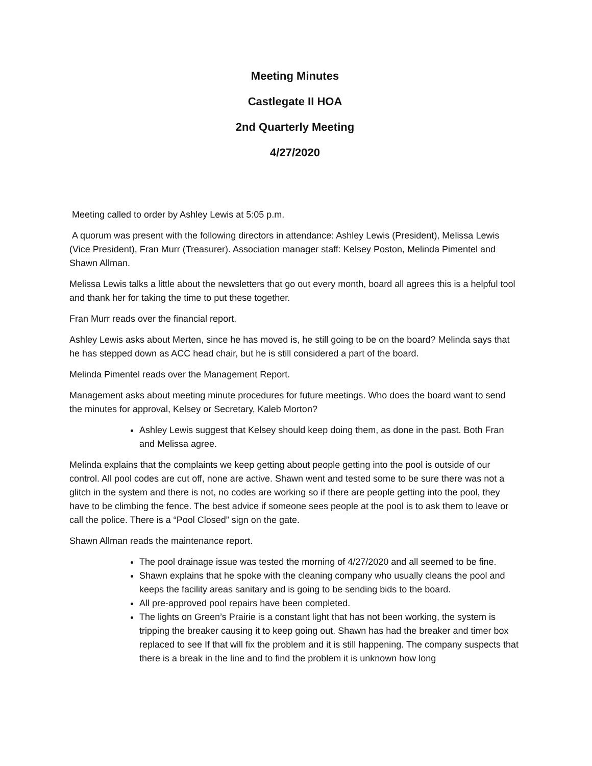Meeting Minutes
Castlegate II HOA
2nd Quarterly Meeting
4/27/2020
Meeting called to order by Ashley Lewis at 5:05 p.m.
A quorum was present with the following directors in attendance: Ashley Lewis (President), Melissa Lewis (Vice President), Fran Murr (Treasurer). Association manager staff: Kelsey Poston, Melinda Pimentel and Shawn Allman.
Melissa Lewis talks a little about the newsletters that go out every month, board all agrees this is a helpful tool and thank her for taking the time to put these together.
Fran Murr reads over the financial report.
Ashley Lewis asks about Merten, since he has moved is, he still going to be on the board? Melinda says that he has stepped down as ACC head chair, but he is still considered a part of the board.
Melinda Pimentel reads over the Management Report.
Management asks about meeting minute procedures for future meetings. Who does the board want to send the minutes for approval, Kelsey or Secretary, Kaleb Morton?
Ashley Lewis suggest that Kelsey should keep doing them, as done in the past. Both Fran and Melissa agree.
Melinda explains that the complaints we keep getting about people getting into the pool is outside of our control. All pool codes are cut off, none are active. Shawn went and tested some to be sure there was not a glitch in the system and there is not, no codes are working so if there are people getting into the pool, they have to be climbing the fence. The best advice if someone sees people at the pool is to ask them to leave or call the police. There is a “Pool Closed” sign on the gate.
Shawn Allman reads the maintenance report.
The pool drainage issue was tested the morning of 4/27/2020 and all seemed to be fine.
Shawn explains that he spoke with the cleaning company who usually cleans the pool and keeps the facility areas sanitary and is going to be sending bids to the board.
All pre-approved pool repairs have been completed.
The lights on Green’s Prairie is a constant light that has not been working, the system is tripping the breaker causing it to keep going out. Shawn has had the breaker and timer box replaced to see If that will fix the problem and it is still happening. The company suspects that there is a break in the line and to find the problem it is unknown how long